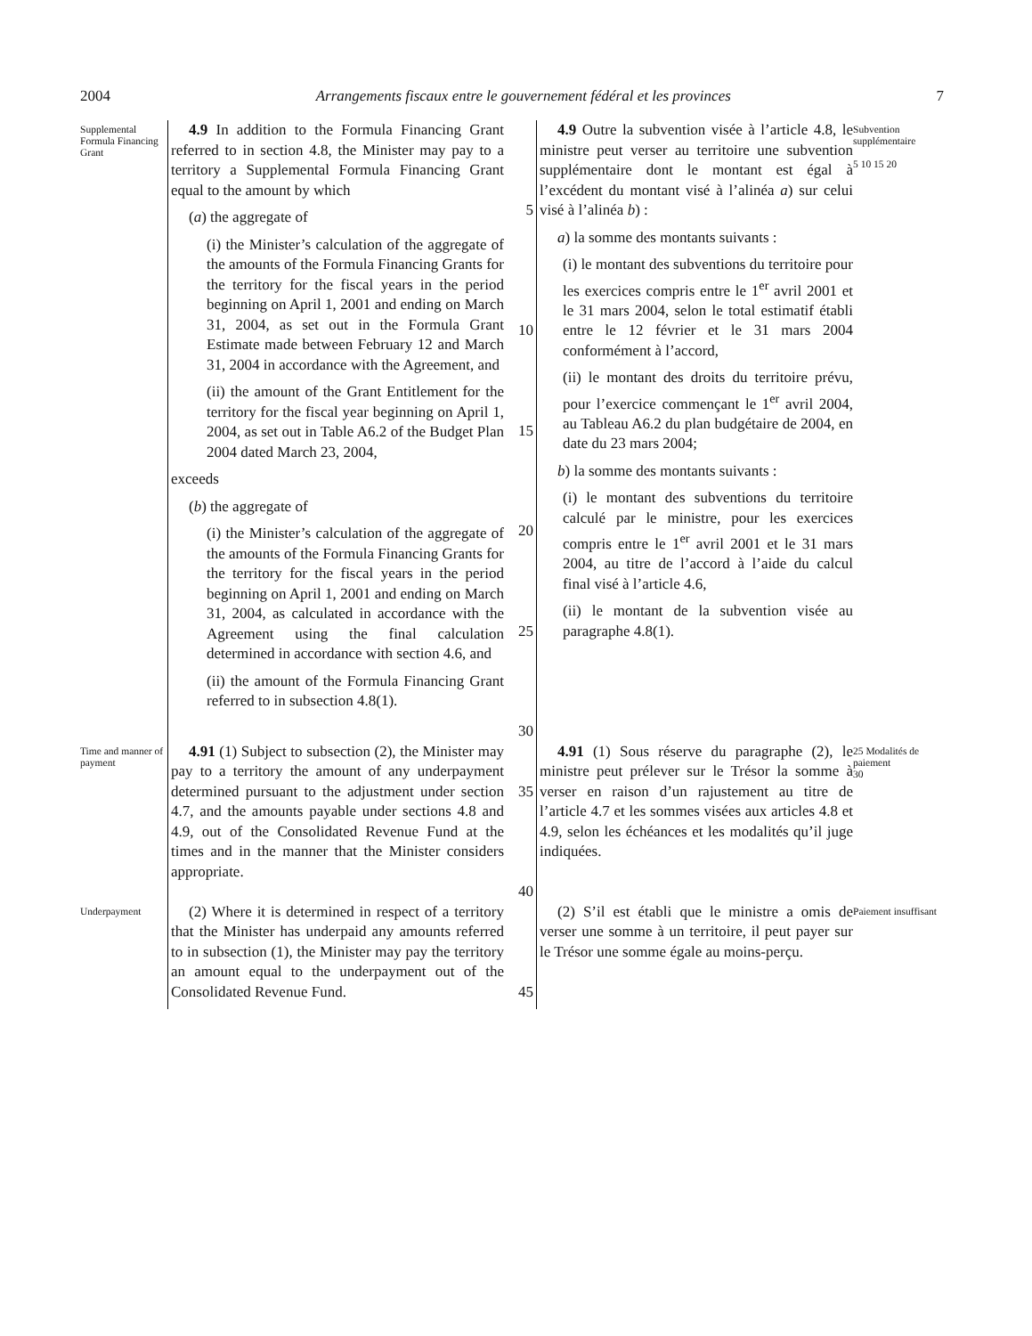2004 Arrangements fiscaux entre le gouvernement fédéral et les provinces 7
Supplemental Formula Financing Grant
4.9 In addition to the Formula Financing Grant referred to in section 4.8, the Minister may pay to a territory a Supplemental Formula Financing Grant equal to the amount by which
(a) the aggregate of
(i) the Minister’s calculation of the aggregate of the amounts of the Formula Financing Grants for the territory for the fiscal years in the period beginning on April 1, 2001 and ending on March 31, 2004, as set out in the Formula Grant Estimate made between February 12 and March 31, 2004 in accordance with the Agreement, and
(ii) the amount of the Grant Entitlement for the territory for the fiscal year beginning on April 1, 2004, as set out in Table A6.2 of the Budget Plan 2004 dated March 23, 2004,
exceeds
(b) the aggregate of
(i) the Minister’s calculation of the aggregate of the amounts of the Formula Financing Grants for the territory for the fiscal years in the period beginning on April 1, 2001 and ending on March 31, 2004, as calculated in accordance with the Agreement using the final calculation determined in accordance with section 4.6, and
(ii) the amount of the Formula Financing Grant referred to in subsection 4.8(1).
5
10
15
20
25
30
4.9 Outre la subvention visée à l’article 4.8, le ministre peut verser au territoire une subvention supplémentaire dont le montant est égal à l’excédent du montant visé à l’alinéa a) sur celui visé à l’alinéa b) :
a) la somme des montants suivants :
(i) le montant des subventions du territoire pour les exercices compris entre le 1<sup>er</sup> avril 2001 et le 31 mars 2004, selon le total estimatif établi entre le 12 février et le 31 mars 2004 conformément à l’accord,
(ii) le montant des droits du territoire prévu, pour l’exercice commençant le 1<sup>er</sup> avril 2004, au Tableau A6.2 du plan budgétaire de 2004, en date du 23 mars 2004;
b) la somme des montants suivants :
(i) le montant des subventions du territoire calculé par le ministre, pour les exercices compris entre le 1<sup>er</sup> avril 2001 et le 31 mars 2004, au titre de l’accord à l’aide du calcul final visé à l’article 4.6,
(ii) le montant de la subvention visée au paragraphe 4.8(1).
Subvention supplémentaire
5 10 15 20
Time and manner of payment
4.91 (1) Subject to subsection (2), the Minister may pay to a territory the amount of any underpayment determined pursuant to the adjustment under section 4.7, and the amounts payable under sections 4.8 and 4.9, out of the Consolidated Revenue Fund at the times and in the manner that the Minister considers appropriate.
35
40
4.91 (1) Sous réserve du paragraphe (2), le ministre peut prélever sur le Trésor la somme à verser en raison d’un rajustement au titre de l’article 4.7 et les sommes visées aux articles 4.8 et 4.9, selon les échéances et les modalités qu’il juge indiquées.
25 Modalités de paiement
30
Underpayment
(2) Where it is determined in respect of a territory that the Minister has underpaid any amounts referred to in subsection (1), the Minister may pay the territory an amount equal to the underpayment out of the Consolidated Revenue Fund.
45
(2) S’il est établi que le ministre a omis de verser une somme à un territoire, il peut payer sur le Trésor une somme égale au moins-perçu.
Paiement insuffisant